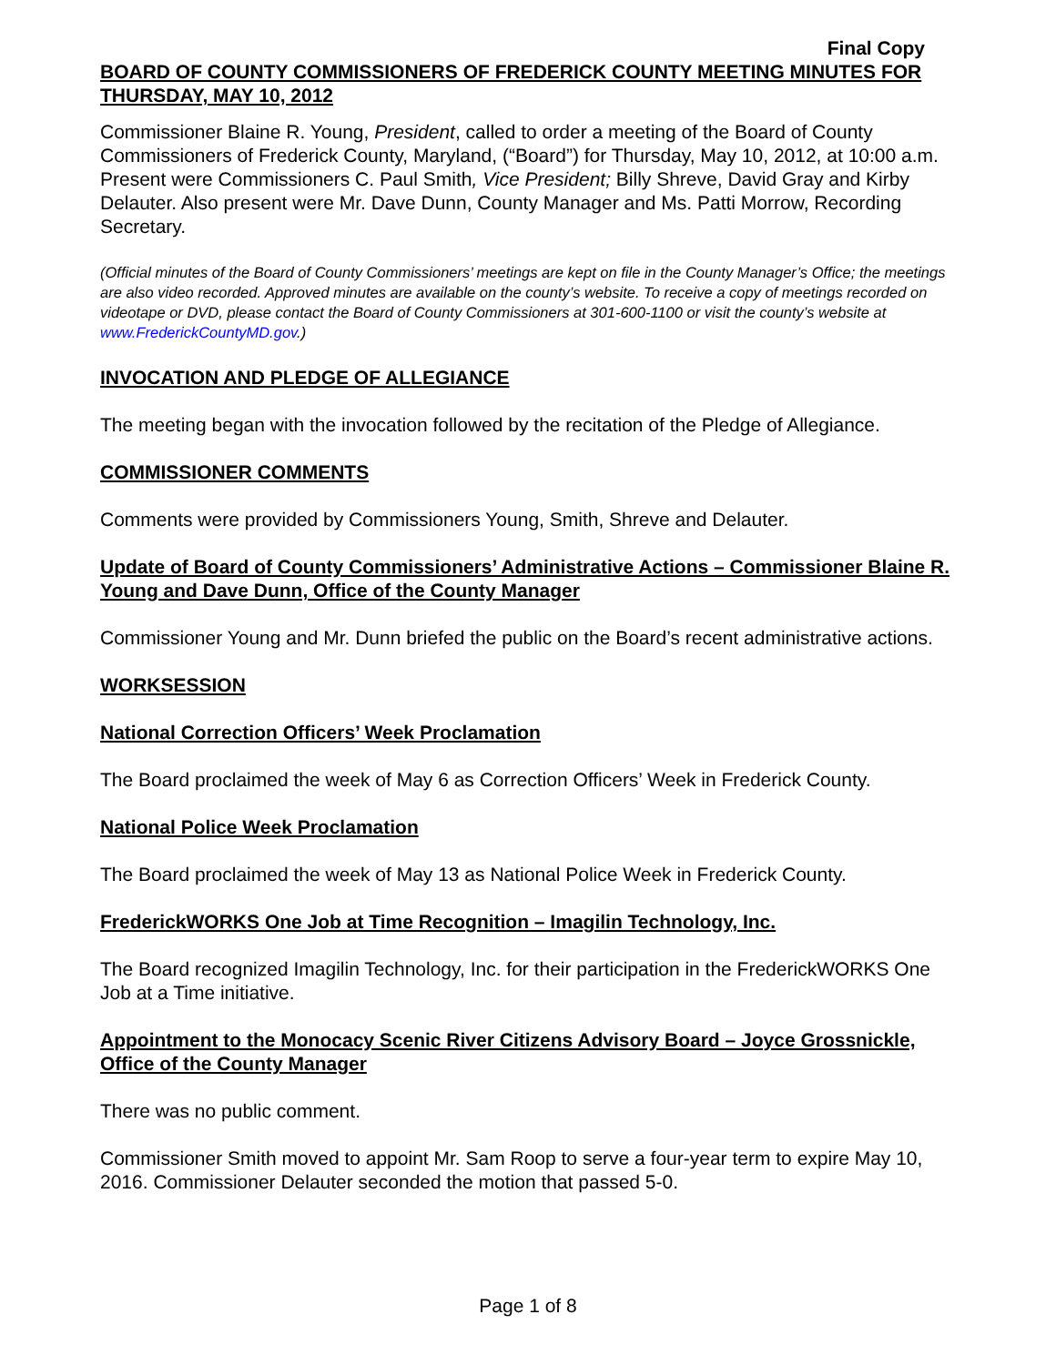Final Copy
BOARD OF COUNTY COMMISSIONERS OF FREDERICK COUNTY MEETING MINUTES FOR THURSDAY, MAY 10, 2012
Commissioner Blaine R. Young, President, called to order a meeting of the Board of County Commissioners of Frederick County, Maryland, (“Board”) for Thursday, May 10, 2012, at 10:00 a.m. Present were Commissioners C. Paul Smith, Vice President; Billy Shreve, David Gray and Kirby Delauter. Also present were Mr. Dave Dunn, County Manager and Ms. Patti Morrow, Recording Secretary.
(Official minutes of the Board of County Commissioners’ meetings are kept on file in the County Manager’s Office; the meetings are also video recorded. Approved minutes are available on the county’s website. To receive a copy of meetings recorded on videotape or DVD, please contact the Board of County Commissioners at 301-600-1100 or visit the county’s website at www.FrederickCountyMD.gov.)
INVOCATION AND PLEDGE OF ALLEGIANCE
The meeting began with the invocation followed by the recitation of the Pledge of Allegiance.
COMMISSIONER COMMENTS
Comments were provided by Commissioners Young, Smith, Shreve and Delauter.
Update of Board of County Commissioners’ Administrative Actions – Commissioner Blaine R. Young and Dave Dunn, Office of the County Manager
Commissioner Young and Mr. Dunn briefed the public on the Board’s recent administrative actions.
WORKSESSION
National Correction Officers’ Week Proclamation
The Board proclaimed the week of May 6 as Correction Officers’ Week in Frederick County.
National Police Week Proclamation
The Board proclaimed the week of May 13 as National Police Week in Frederick County.
FrederickWORKS One Job at Time Recognition – Imagilin Technology, Inc.
The Board recognized Imagilin Technology, Inc. for their participation in the FrederickWORKS One Job at a Time initiative.
Appointment to the Monocacy Scenic River Citizens Advisory Board – Joyce Grossnickle, Office of the County Manager
There was no public comment.
Commissioner Smith moved to appoint Mr. Sam Roop to serve a four-year term to expire May 10, 2016. Commissioner Delauter seconded the motion that passed 5-0.
Page 1 of 8